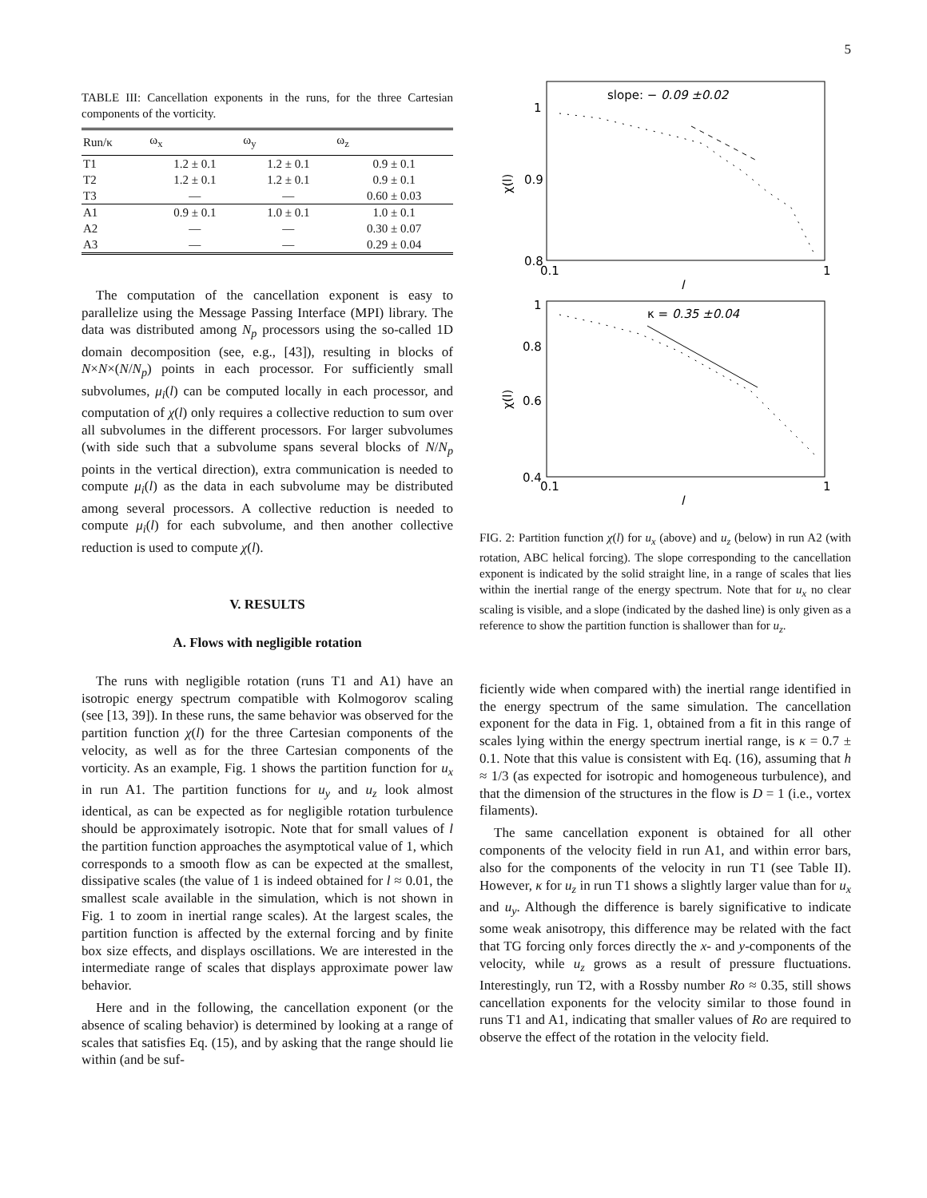5
TABLE III: Cancellation exponents in the runs, for the three Cartesian components of the vorticity.
| Run/κ | ω<sub>x</sub> | ω<sub>y</sub> | ω<sub>z</sub> |
| --- | --- | --- | --- |
| T1 | 1.2 ± 0.1 | 1.2 ± 0.1 | 0.9 ± 0.1 |
| T2 | 1.2 ± 0.1 | 1.2 ± 0.1 | 0.9 ± 0.1 |
| T3 | — | — | 0.60 ± 0.03 |
| A1 | 0.9 ± 0.1 | 1.0 ± 0.1 | 1.0 ± 0.1 |
| A2 | — | — | 0.30 ± 0.07 |
| A3 | — | — | 0.29 ± 0.04 |
The computation of the cancellation exponent is easy to parallelize using the Message Passing Interface (MPI) library. The data was distributed among N<sub>p</sub> processors using the so-called 1D domain decomposition (see, e.g., [43]), resulting in blocks of N×N×(N/N<sub>p</sub>) points in each processor. For sufficiently small subvolumes, μ<sub>i</sub>(l) can be computed locally in each processor, and computation of χ(l) only requires a collective reduction to sum over all subvolumes in the different processors. For larger subvolumes (with side such that a subvolume spans several blocks of N/N<sub>p</sub> points in the vertical direction), extra communication is needed to compute μ<sub>i</sub>(l) as the data in each subvolume may be distributed among several processors. A collective reduction is needed to compute μ<sub>i</sub>(l) for each subvolume, and then another collective reduction is used to compute χ(l).
V. RESULTS
A. Flows with negligible rotation
The runs with negligible rotation (runs T1 and A1) have an isotropic energy spectrum compatible with Kolmogorov scaling (see [13, 39]). In these runs, the same behavior was observed for the partition function χ(l) for the three Cartesian components of the velocity, as well as for the three Cartesian components of the vorticity. As an example, Fig. 1 shows the partition function for u<sub>x</sub> in run A1. The partition functions for u<sub>y</sub> and u<sub>z</sub> look almost identical, as can be expected as for negligible rotation turbulence should be approximately isotropic. Note that for small values of l the partition function approaches the asymptotical value of 1, which corresponds to a smooth flow as can be expected at the smallest, dissipative scales (the value of 1 is indeed obtained for l ≈ 0.01, the smallest scale available in the simulation, which is not shown in Fig. 1 to zoom in inertial range scales). At the largest scales, the partition function is affected by the external forcing and by finite box size effects, and displays oscillations. We are interested in the intermediate range of scales that displays approximate power law behavior.
Here and in the following, the cancellation exponent (or the absence of scaling behavior) is determined by looking at a range of scales that satisfies Eq. (15), and by asking that the range should lie within (and be suf-
slope: − 0.09 ±0.02
1
0.9
0.8
0.1
1
l
χ(l)
κ = 0.35 ±0.04
1
0.8
0.6
0.4
0.1
1
l
χ(l)
FIG. 2: Partition function χ(l) for u<sub>x</sub> (above) and u<sub>z</sub> (below) in run A2 (with rotation, ABC helical forcing). The slope corresponding to the cancellation exponent is indicated by the solid straight line, in a range of scales that lies within the inertial range of the energy spectrum. Note that for u<sub>x</sub> no clear scaling is visible, and a slope (indicated by the dashed line) is only given as a reference to show the partition function is shallower than for u<sub>z</sub>.
ficiently wide when compared with) the inertial range identified in the energy spectrum of the same simulation. The cancellation exponent for the data in Fig. 1, obtained from a fit in this range of scales lying within the energy spectrum inertial range, is κ = 0.7 ± 0.1. Note that this value is consistent with Eq. (16), assuming that h ≈ 1/3 (as expected for isotropic and homogeneous turbulence), and that the dimension of the structures in the flow is D = 1 (i.e., vortex filaments).
The same cancellation exponent is obtained for all other components of the velocity field in run A1, and within error bars, also for the components of the velocity in run T1 (see Table II). However, κ for u<sub>z</sub> in run T1 shows a slightly larger value than for u<sub>x</sub> and u<sub>y</sub>. Although the difference is barely significative to indicate some weak anisotropy, this difference may be related with the fact that TG forcing only forces directly the x- and y-components of the velocity, while u<sub>z</sub> grows as a result of pressure fluctuations. Interestingly, run T2, with a Rossby number Ro ≈ 0.35, still shows cancellation exponents for the velocity similar to those found in runs T1 and A1, indicating that smaller values of Ro are required to observe the effect of the rotation in the velocity field.